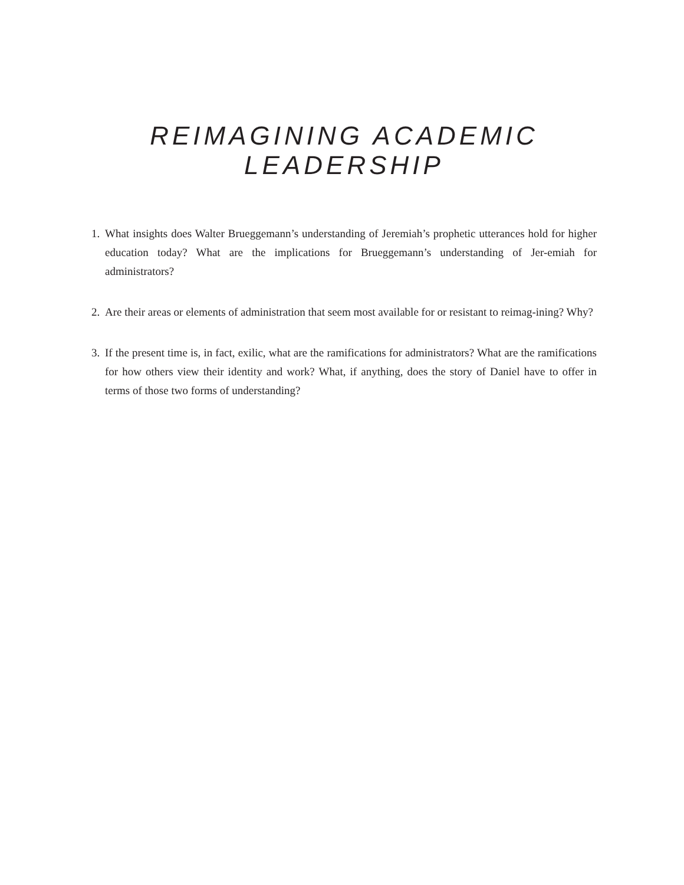REIMAGINING ACADEMIC LEADERSHIP
1. What insights does Walter Brueggemann’s understanding of Jeremiah’s prophetic utterances hold for higher education today? What are the implications for Brueggemann’s understanding of Jer-emiah for administrators?
2. Are their areas or elements of administration that seem most available for or resistant to reimag-ining? Why?
3. If the present time is, in fact, exilic, what are the ramifications for administrators? What are the ramifications for how others view their identity and work? What, if anything, does the story of Daniel have to offer in terms of those two forms of understanding?